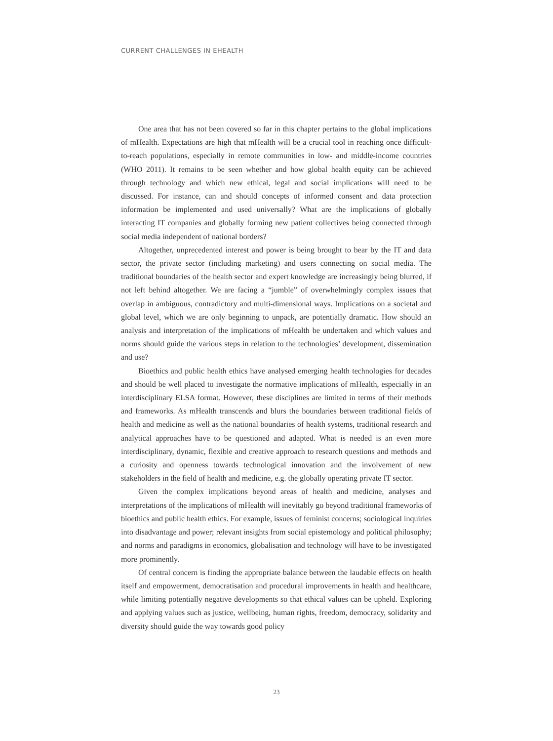CURRENT CHALLENGES IN EHEALTH
One area that has not been covered so far in this chapter pertains to the global implications of mHealth. Expectations are high that mHealth will be a crucial tool in reaching once difficult-to-reach populations, especially in remote communities in low- and middle-income countries (WHO 2011). It remains to be seen whether and how global health equity can be achieved through technology and which new ethical, legal and social implications will need to be discussed. For instance, can and should concepts of informed consent and data protection information be implemented and used universally? What are the implications of globally interacting IT companies and globally forming new patient collectives being connected through social media independent of national borders?
Altogether, unprecedented interest and power is being brought to bear by the IT and data sector, the private sector (including marketing) and users connecting on social media. The traditional boundaries of the health sector and expert knowledge are increasingly being blurred, if not left behind altogether. We are facing a “jumble” of overwhelmingly complex issues that overlap in ambiguous, contradictory and multi-dimensional ways. Implications on a societal and global level, which we are only beginning to unpack, are potentially dramatic. How should an analysis and interpretation of the implications of mHealth be undertaken and which values and norms should guide the various steps in relation to the technologies’ development, dissemination and use?
Bioethics and public health ethics have analysed emerging health technologies for decades and should be well placed to investigate the normative implications of mHealth, especially in an interdisciplinary ELSA format. However, these disciplines are limited in terms of their methods and frameworks. As mHealth transcends and blurs the boundaries between traditional fields of health and medicine as well as the national boundaries of health systems, traditional research and analytical approaches have to be questioned and adapted. What is needed is an even more interdisciplinary, dynamic, flexible and creative approach to research questions and methods and a curiosity and openness towards technological innovation and the involvement of new stakeholders in the field of health and medicine, e.g. the globally operating private IT sector.
Given the complex implications beyond areas of health and medicine, analyses and interpretations of the implications of mHealth will inevitably go beyond traditional frameworks of bioethics and public health ethics. For example, issues of feminist concerns; sociological inquiries into disadvantage and power; relevant insights from social epistemology and political philosophy; and norms and paradigms in economics, globalisation and technology will have to be investigated more prominently.
Of central concern is finding the appropriate balance between the laudable effects on health itself and empowerment, democratisation and procedural improvements in health and healthcare, while limiting potentially negative developments so that ethical values can be upheld. Exploring and applying values such as justice, wellbeing, human rights, freedom, democracy, solidarity and diversity should guide the way towards good policy
23